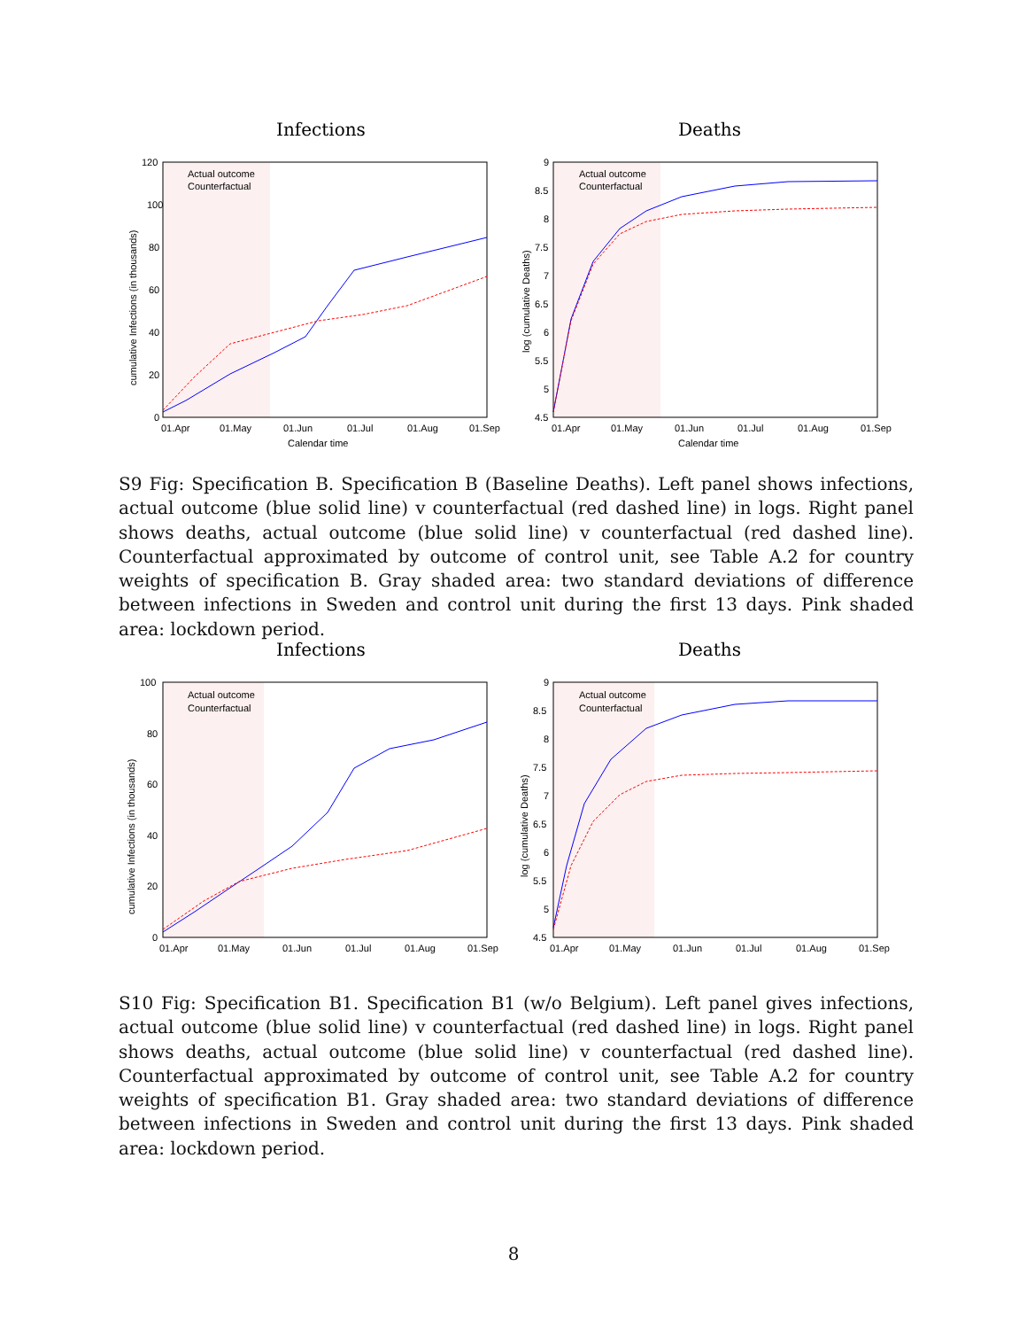Infections
120
100
80
60
40
20
0
01.Apr
01.May
01.Jun
01.Jul
01.Aug
01.Sep
Calendar time
cumulative Infections (in thousands)
Actual outcome
Counterfactual
Deaths
9
8.5
8
7.5
7
6.5
6
5.5
5
4.5
01.Apr
01.May
01.Jun
01.Jul
01.Aug
01.Sep
Calendar time
log (cumulative Deaths)
Actual outcome
Counterfactual
S9 Fig: Specification B. Specification B (Baseline Deaths). Left panel shows infections, actual outcome (blue solid line) v counterfactual (red dashed line) in logs. Right panel shows deaths, actual outcome (blue solid line) v counterfactual (red dashed line). Counterfactual approximated by outcome of control unit, see Table A.2 for country weights of specification B. Gray shaded area: two standard deviations of difference between infections in Sweden and control unit during the first 13 days. Pink shaded area: lockdown period.
Infections
100
80
60
40
20
0
01.Apr
01.May
01.Jun
01.Jul
01.Aug
01.Sep
cumulative Infections (in thousands)
Actual outcome
Counterfactual
Deaths
9
8.5
8
7.5
7
6.5
6
5.5
5
4.5
01.Apr
01.May
01.Jun
01.Jul
01.Aug
01.Sep
log (cumulative Deaths)
Actual outcome
Counterfactual
S10 Fig: Specification B1. Specification B1 (w/o Belgium). Left panel gives infections, actual outcome (blue solid line) v counterfactual (red dashed line) in logs. Right panel shows deaths, actual outcome (blue solid line) v counterfactual (red dashed line). Counterfactual approximated by outcome of control unit, see Table A.2 for country weights of specification B1. Gray shaded area: two standard deviations of difference between infections in Sweden and control unit during the first 13 days. Pink shaded area: lockdown period.
8